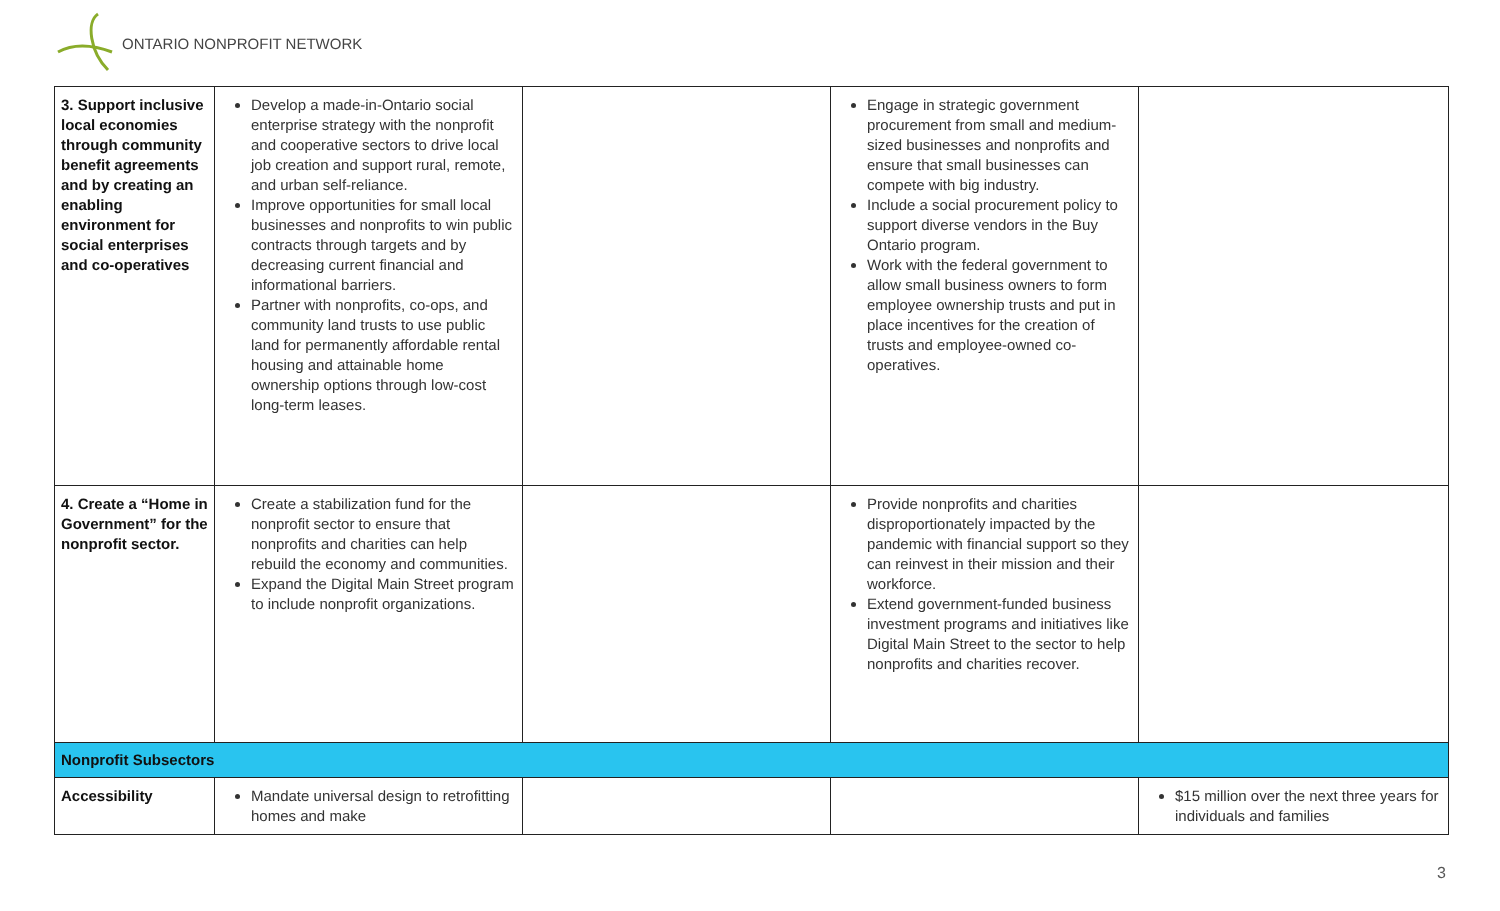ONTARIO NONPROFIT NETWORK
| 3. Support inclusive local economies through community benefit agreements and by creating an enabling environment for social enterprises and co-operatives | Develop a made-in-Ontario social enterprise strategy with the nonprofit and cooperative sectors to drive local job creation and support rural, remote, and urban self-reliance. Improve opportunities for small local businesses and nonprofits to win public contracts through targets and by decreasing current financial and informational barriers. Partner with nonprofits, co-ops, and community land trusts to use public land for permanently affordable rental housing and attainable home ownership options through low-cost long-term leases. | | Engage in strategic government procurement from small and medium-sized businesses and nonprofits and ensure that small businesses can compete with big industry. Include a social procurement policy to support diverse vendors in the Buy Ontario program. Work with the federal government to allow small business owners to form employee ownership trusts and put in place incentives for the creation of trusts and employee-owned co-operatives. | |
| 4. Create a “Home in Government” for the nonprofit sector. | Create a stabilization fund for the nonprofit sector to ensure that nonprofits and charities can help rebuild the economy and communities. Expand the Digital Main Street program to include nonprofit organizations. | | Provide nonprofits and charities disproportionately impacted by the pandemic with financial support so they can reinvest in their mission and their workforce. Extend government-funded business investment programs and initiatives like Digital Main Street to the sector to help nonprofits and charities recover. | |
| Nonprofit Subsectors | | | | |
| Accessibility | Mandate universal design to retrofitting homes and make | | | $15 million over the next three years for individuals and families |
3